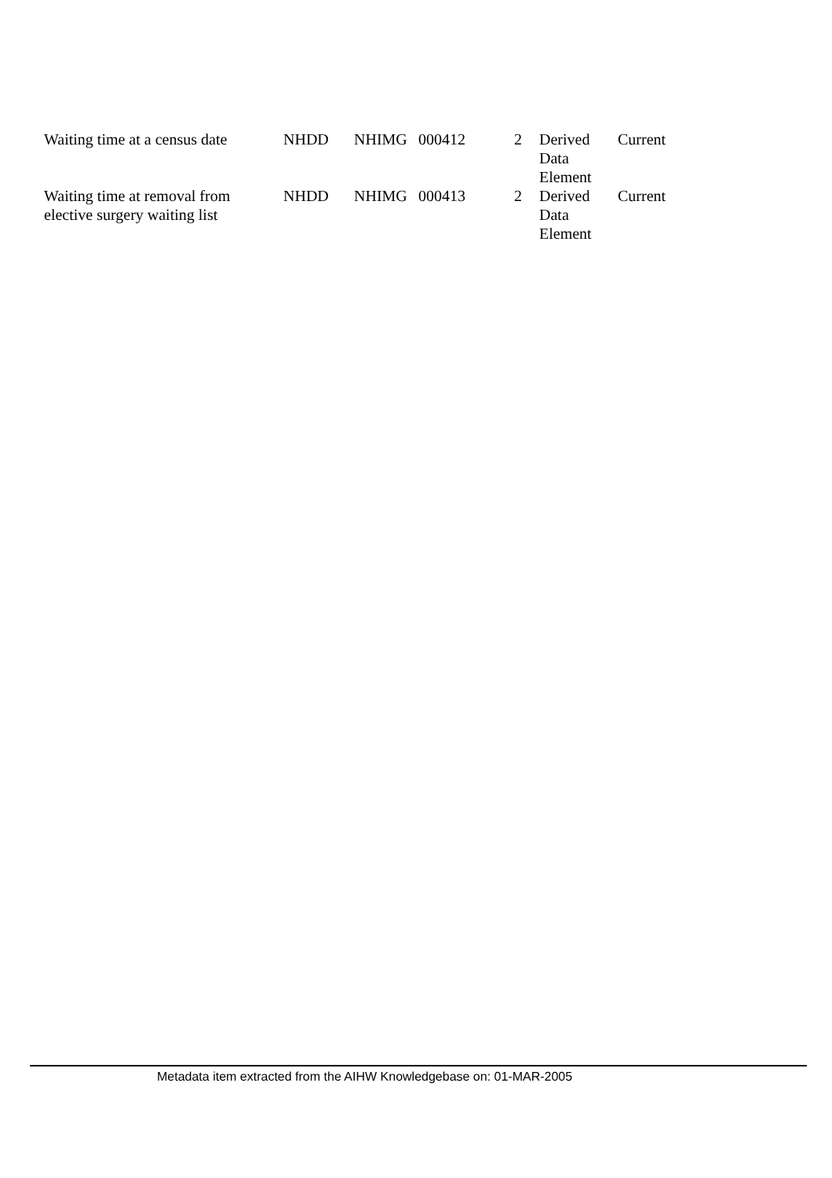| Waiting time at a census date | NHDD | NHIMG | 000412 | 2 | Derived Data Element | Current |
| Waiting time at removal from elective surgery waiting list | NHDD | NHIMG | 000413 | 2 | Derived Data Element | Current |
Metadata item extracted from the AIHW Knowledgebase on: 01-MAR-2005